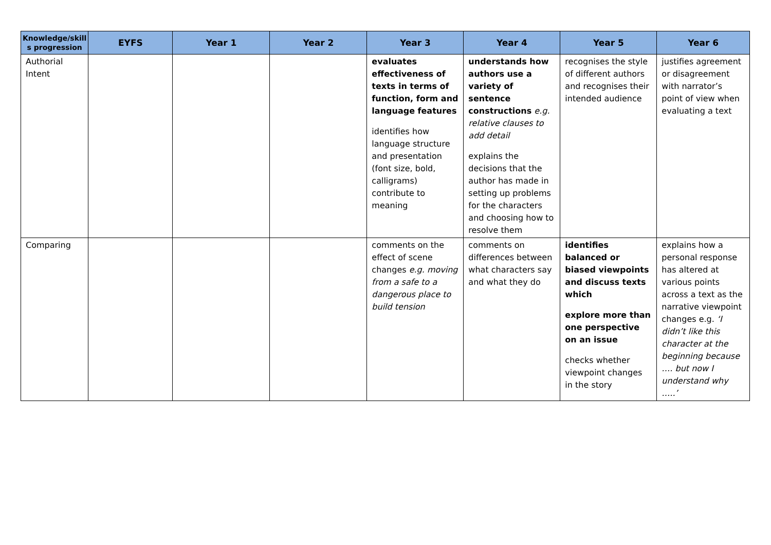| Knowledge/skill s progression | EYFS | Year 1 | Year 2 | Year 3 | Year 4 | Year 5 | Year 6 |
| --- | --- | --- | --- | --- | --- | --- | --- |
| Authorial Intent | | | | evaluates effectiveness of texts in terms of function, form and language features identifies how language structure and presentation (font size, bold, calligrams) contribute to meaning | understands how authors use a variety of sentence constructions e.g. relative clauses to add detail explains the decisions that the author has made in setting up problems for the characters and choosing how to resolve them | recognises the style of different authors and recognises their intended audience | justifies agreement or disagreement with narrator’s point of view when evaluating a text |
| Comparing | | | | comments on the effect of scene changes e.g. moving from a safe to a dangerous place to build tension | comments on differences between what characters say and what they do | identifies balanced or biased viewpoints and discuss texts which explore more than one perspective on an issue checks whether viewpoint changes in the story | explains how a personal response has altered at various points across a text as the narrative viewpoint changes e.g. ‘I didn’t like this character at the beginning because …. but now I understand why …..’ |